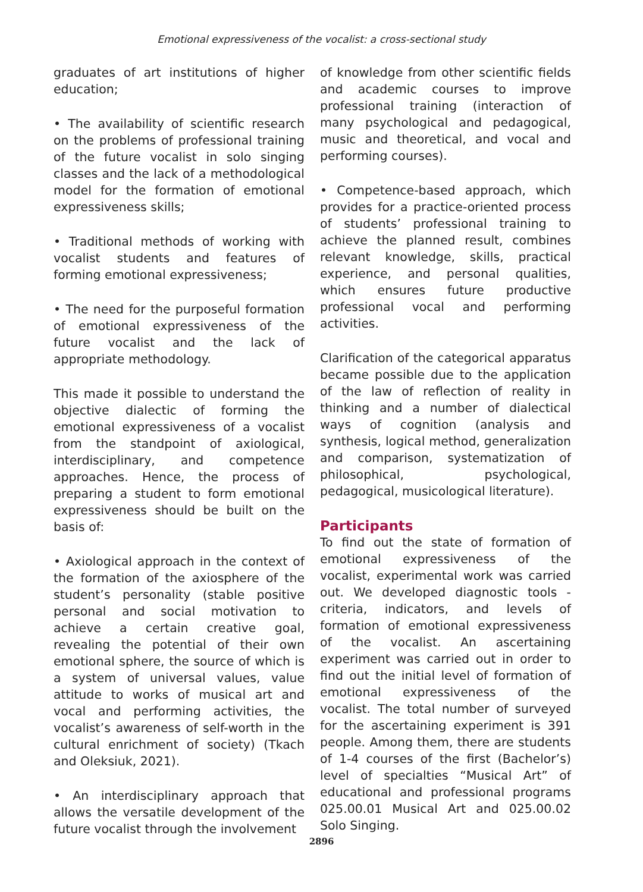Emotional expressiveness of the vocalist: a cross-sectional study
graduates of art institutions of higher education;
• The availability of scientific research on the problems of professional training of the future vocalist in solo singing classes and the lack of a methodological model for the formation of emotional expressiveness skills;
• Traditional methods of working with vocalist students and features of forming emotional expressiveness;
• The need for the purposeful formation of emotional expressiveness of the future vocalist and the lack of appropriate methodology.
This made it possible to understand the objective dialectic of forming the emotional expressiveness of a vocalist from the standpoint of axiological, interdisciplinary, and competence approaches. Hence, the process of preparing a student to form emotional expressiveness should be built on the basis of:
• Axiological approach in the context of the formation of the axiosphere of the student’s personality (stable positive personal and social motivation to achieve a certain creative goal, revealing the potential of their own emotional sphere, the source of which is a system of universal values, value attitude to works of musical art and vocal and performing activities, the vocalist’s awareness of self-worth in the cultural enrichment of society) (Tkach and Oleksiuk, 2021).
• An interdisciplinary approach that allows the versatile development of the future vocalist through the involvement
of knowledge from other scientific fields and academic courses to improve professional training (interaction of many psychological and pedagogical, music and theoretical, and vocal and performing courses).
• Competence-based approach, which provides for a practice-oriented process of students’ professional training to achieve the planned result, combines relevant knowledge, skills, practical experience, and personal qualities, which ensures future productive professional vocal and performing activities.
Clarification of the categorical apparatus became possible due to the application of the law of reflection of reality in thinking and a number of dialectical ways of cognition (analysis and synthesis, logical method, generalization and comparison, systematization of philosophical, psychological, pedagogical, musicological literature).
Participants
To find out the state of formation of emotional expressiveness of the vocalist, experimental work was carried out. We developed diagnostic tools - criteria, indicators, and levels of formation of emotional expressiveness of the vocalist. An ascertaining experiment was carried out in order to find out the initial level of formation of emotional expressiveness of the vocalist. The total number of surveyed for the ascertaining experiment is 391 people. Among them, there are students of 1-4 courses of the first (Bachelor’s) level of specialties “Musical Art” of educational and professional programs 025.00.01 Musical Art and 025.00.02 Solo Singing.
2896